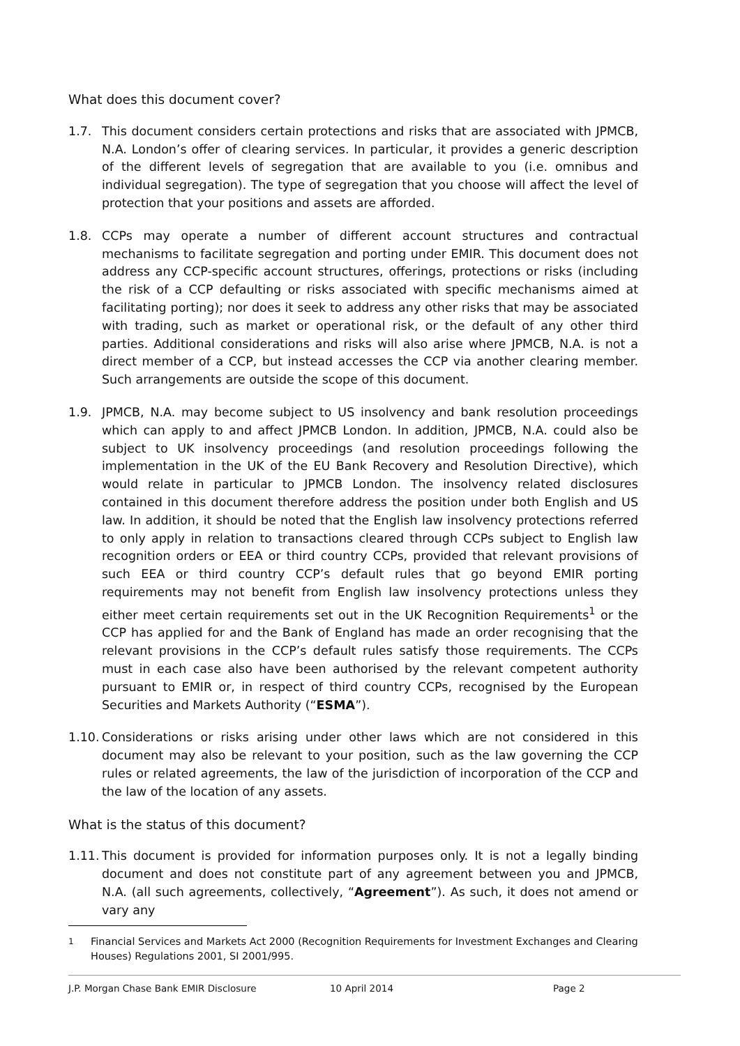What does this document cover?
1.7. This document considers certain protections and risks that are associated with JPMCB, N.A. London’s offer of clearing services. In particular, it provides a generic description of the different levels of segregation that are available to you (i.e. omnibus and individual segregation). The type of segregation that you choose will affect the level of protection that your positions and assets are afforded.
1.8. CCPs may operate a number of different account structures and contractual mechanisms to facilitate segregation and porting under EMIR. This document does not address any CCP-specific account structures, offerings, protections or risks (including the risk of a CCP defaulting or risks associated with specific mechanisms aimed at facilitating porting); nor does it seek to address any other risks that may be associated with trading, such as market or operational risk, or the default of any other third parties. Additional considerations and risks will also arise where JPMCB, N.A. is not a direct member of a CCP, but instead accesses the CCP via another clearing member. Such arrangements are outside the scope of this document.
1.9. JPMCB, N.A. may become subject to US insolvency and bank resolution proceedings which can apply to and affect JPMCB London. In addition, JPMCB, N.A. could also be subject to UK insolvency proceedings (and resolution proceedings following the implementation in the UK of the EU Bank Recovery and Resolution Directive), which would relate in particular to JPMCB London. The insolvency related disclosures contained in this document therefore address the position under both English and US law. In addition, it should be noted that the English law insolvency protections referred to only apply in relation to transactions cleared through CCPs subject to English law recognition orders or EEA or third country CCPs, provided that relevant provisions of such EEA or third country CCP’s default rules that go beyond EMIR porting requirements may not benefit from English law insolvency protections unless they either meet certain requirements set out in the UK Recognition Requirements<sup>1</sup> or the CCP has applied for and the Bank of England has made an order recognising that the relevant provisions in the CCP’s default rules satisfy those requirements. The CCPs must in each case also have been authorised by the relevant competent authority pursuant to EMIR or, in respect of third country CCPs, recognised by the European Securities and Markets Authority (“ESMA”).
1.10.
Considerations or risks arising under other laws which are not considered in this document may also be relevant to your position, such as the law governing the CCP rules or related agreements, the law of the jurisdiction of incorporation of the CCP and the law of the location of any assets.
What is the status of this document?
1.11.
This document is provided for information purposes only. It is not a legally binding document and does not constitute part of any agreement between you and JPMCB, N.A. (all such agreements, collectively, “Agreement”). As such, it does not amend or vary any
<sup>1</sup> Financial Services and Markets Act 2000 (Recognition Requirements for Investment Exchanges and Clearing Houses) Regulations 2001, SI 2001/995.
J.P. Morgan Chase Bank EMIR Disclosure 10 April 2014 Page 2